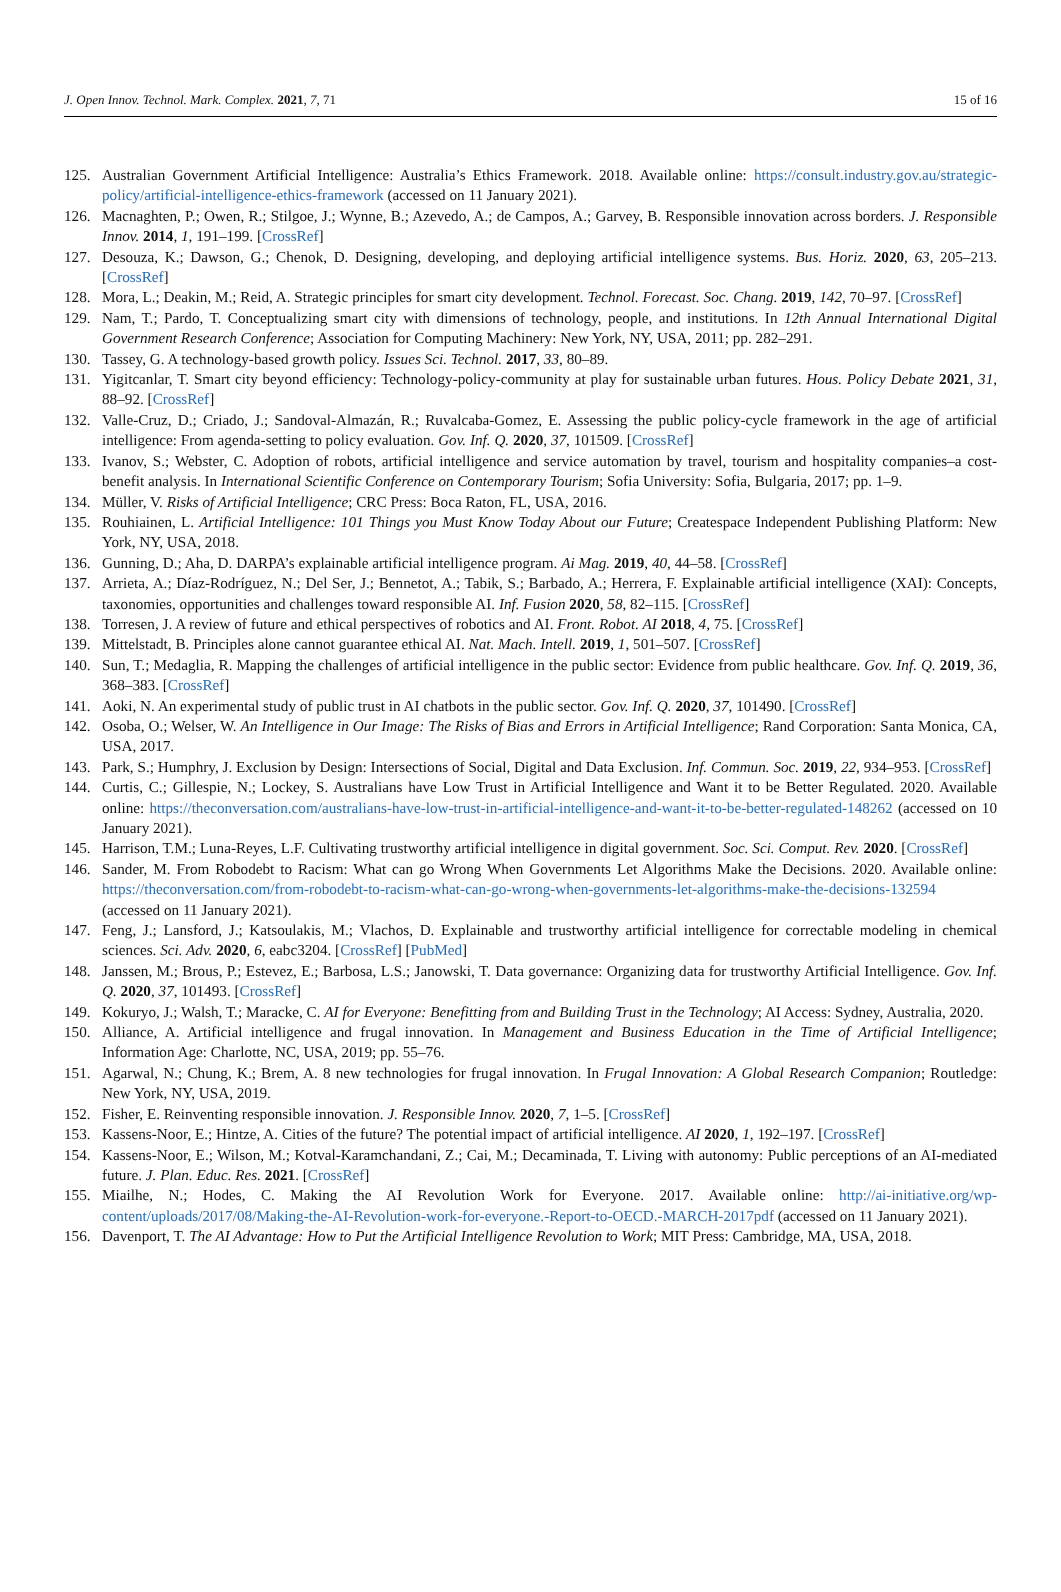J. Open Innov. Technol. Mark. Complex. 2021, 7, 71 15 of 16
125. Australian Government Artificial Intelligence: Australia’s Ethics Framework. 2018. Available online: https://consult.industry.gov.au/strategic-policy/artificial-intelligence-ethics-framework (accessed on 11 January 2021).
126. Macnaghten, P.; Owen, R.; Stilgoe, J.; Wynne, B.; Azevedo, A.; de Campos, A.; Garvey, B. Responsible innovation across borders. J. Responsible Innov. 2014, 1, 191–199. [CrossRef]
127. Desouza, K.; Dawson, G.; Chenok, D. Designing, developing, and deploying artificial intelligence systems. Bus. Horiz. 2020, 63, 205–213. [CrossRef]
128. Mora, L.; Deakin, M.; Reid, A. Strategic principles for smart city development. Technol. Forecast. Soc. Chang. 2019, 142, 70–97. [CrossRef]
129. Nam, T.; Pardo, T. Conceptualizing smart city with dimensions of technology, people, and institutions. In 12th Annual International Digital Government Research Conference; Association for Computing Machinery: New York, NY, USA, 2011; pp. 282–291.
130. Tassey, G. A technology-based growth policy. Issues Sci. Technol. 2017, 33, 80–89.
131. Yigitcanlar, T. Smart city beyond efficiency: Technology-policy-community at play for sustainable urban futures. Hous. Policy Debate 2021, 31, 88–92. [CrossRef]
132. Valle-Cruz, D.; Criado, J.; Sandoval-Almazán, R.; Ruvalcaba-Gomez, E. Assessing the public policy-cycle framework in the age of artificial intelligence: From agenda-setting to policy evaluation. Gov. Inf. Q. 2020, 37, 101509. [CrossRef]
133. Ivanov, S.; Webster, C. Adoption of robots, artificial intelligence and service automation by travel, tourism and hospitality companies–a cost-benefit analysis. In International Scientific Conference on Contemporary Tourism; Sofia University: Sofia, Bulgaria, 2017; pp. 1–9.
134. Müller, V. Risks of Artificial Intelligence; CRC Press: Boca Raton, FL, USA, 2016.
135. Rouhiainen, L. Artificial Intelligence: 101 Things you Must Know Today About our Future; Createspace Independent Publishing Platform: New York, NY, USA, 2018.
136. Gunning, D.; Aha, D. DARPA’s explainable artificial intelligence program. Ai Mag. 2019, 40, 44–58. [CrossRef]
137. Arrieta, A.; Díaz-Rodríguez, N.; Del Ser, J.; Bennetot, A.; Tabik, S.; Barbado, A.; Herrera, F. Explainable artificial intelligence (XAI): Concepts, taxonomies, opportunities and challenges toward responsible AI. Inf. Fusion 2020, 58, 82–115. [CrossRef]
138. Torresen, J. A review of future and ethical perspectives of robotics and AI. Front. Robot. AI 2018, 4, 75. [CrossRef]
139. Mittelstadt, B. Principles alone cannot guarantee ethical AI. Nat. Mach. Intell. 2019, 1, 501–507. [CrossRef]
140. Sun, T.; Medaglia, R. Mapping the challenges of artificial intelligence in the public sector: Evidence from public healthcare. Gov. Inf. Q. 2019, 36, 368–383. [CrossRef]
141. Aoki, N. An experimental study of public trust in AI chatbots in the public sector. Gov. Inf. Q. 2020, 37, 101490. [CrossRef]
142. Osoba, O.; Welser, W. An Intelligence in Our Image: The Risks of Bias and Errors in Artificial Intelligence; Rand Corporation: Santa Monica, CA, USA, 2017.
143. Park, S.; Humphry, J. Exclusion by Design: Intersections of Social, Digital and Data Exclusion. Inf. Commun. Soc. 2019, 22, 934–953. [CrossRef]
144. Curtis, C.; Gillespie, N.; Lockey, S. Australians have Low Trust in Artificial Intelligence and Want it to be Better Regulated. 2020. Available online: https://theconversation.com/australians-have-low-trust-in-artificial-intelligence-and-want-it-to-be-better-regulated-148262 (accessed on 10 January 2021).
145. Harrison, T.M.; Luna-Reyes, L.F. Cultivating trustworthy artificial intelligence in digital government. Soc. Sci. Comput. Rev. 2020. [CrossRef]
146. Sander, M. From Robodebt to Racism: What can go Wrong When Governments Let Algorithms Make the Decisions. 2020. Available online: https://theconversation.com/from-robodebt-to-racism-what-can-go-wrong-when-governments-let-algorithms-make-the-decisions-132594 (accessed on 11 January 2021).
147. Feng, J.; Lansford, J.; Katsoulakis, M.; Vlachos, D. Explainable and trustworthy artificial intelligence for correctable modeling in chemical sciences. Sci. Adv. 2020, 6, eabc3204. [CrossRef] [PubMed]
148. Janssen, M.; Brous, P.; Estevez, E.; Barbosa, L.S.; Janowski, T. Data governance: Organizing data for trustworthy Artificial Intelligence. Gov. Inf. Q. 2020, 37, 101493. [CrossRef]
149. Kokuryo, J.; Walsh, T.; Maracke, C. AI for Everyone: Benefitting from and Building Trust in the Technology; AI Access: Sydney, Australia, 2020.
150. Alliance, A. Artificial intelligence and frugal innovation. In Management and Business Education in the Time of Artificial Intelligence; Information Age: Charlotte, NC, USA, 2019; pp. 55–76.
151. Agarwal, N.; Chung, K.; Brem, A. 8 new technologies for frugal innovation. In Frugal Innovation: A Global Research Companion; Routledge: New York, NY, USA, 2019.
152. Fisher, E. Reinventing responsible innovation. J. Responsible Innov. 2020, 7, 1–5. [CrossRef]
153. Kassens-Noor, E.; Hintze, A. Cities of the future? The potential impact of artificial intelligence. AI 2020, 1, 192–197. [CrossRef]
154. Kassens-Noor, E.; Wilson, M.; Kotval-Karamchandani, Z.; Cai, M.; Decaminada, T. Living with autonomy: Public perceptions of an AI-mediated future. J. Plan. Educ. Res. 2021. [CrossRef]
155. Miailhe, N.; Hodes, C. Making the AI Revolution Work for Everyone. 2017. Available online: http://ai-initiative.org/wp-content/uploads/2017/08/Making-the-AI-Revolution-work-for-everyone.-Report-to-OECD.-MARCH-2017pdf (accessed on 11 January 2021).
156. Davenport, T. The AI Advantage: How to Put the Artificial Intelligence Revolution to Work; MIT Press: Cambridge, MA, USA, 2018.